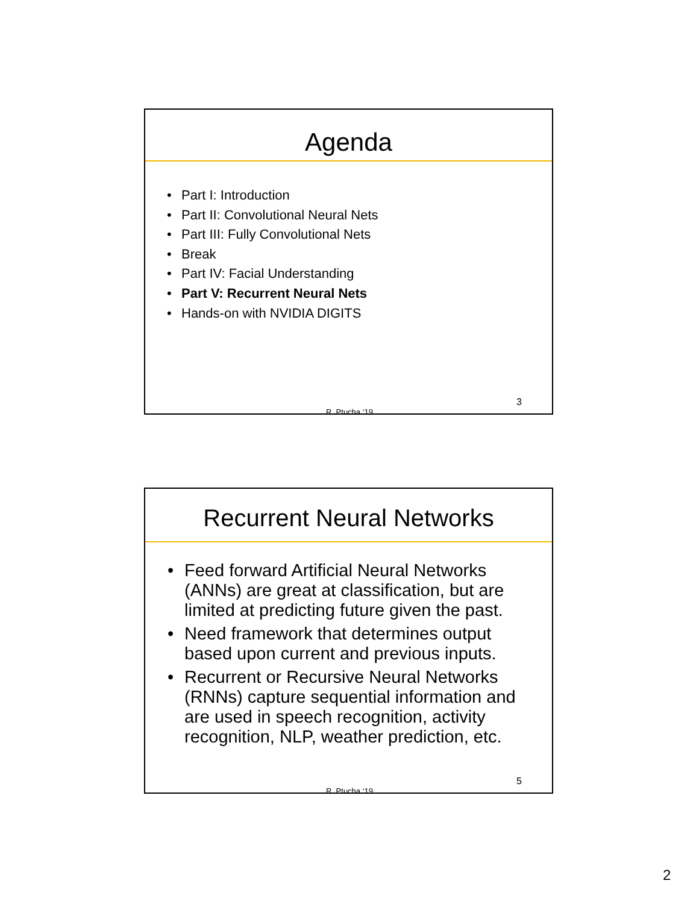Agenda
• Part I: Introduction
• Part II: Convolutional Neural Nets
• Part III: Fully Convolutional Nets
• Break
• Part IV: Facial Understanding
• Part V: Recurrent Neural Nets
• Hands-on with NVIDIA DIGITS
R. Ptucha ‘19
3
Recurrent Neural Networks
• Feed forward Artificial Neural Networks (ANNs) are great at classification, but are limited at predicting future given the past.
• Need framework that determines output based upon current and previous inputs.
• Recurrent or Recursive Neural Networks (RNNs) capture sequential information and are used in speech recognition, activity recognition, NLP, weather prediction, etc.
R. Ptucha ‘19
5
2